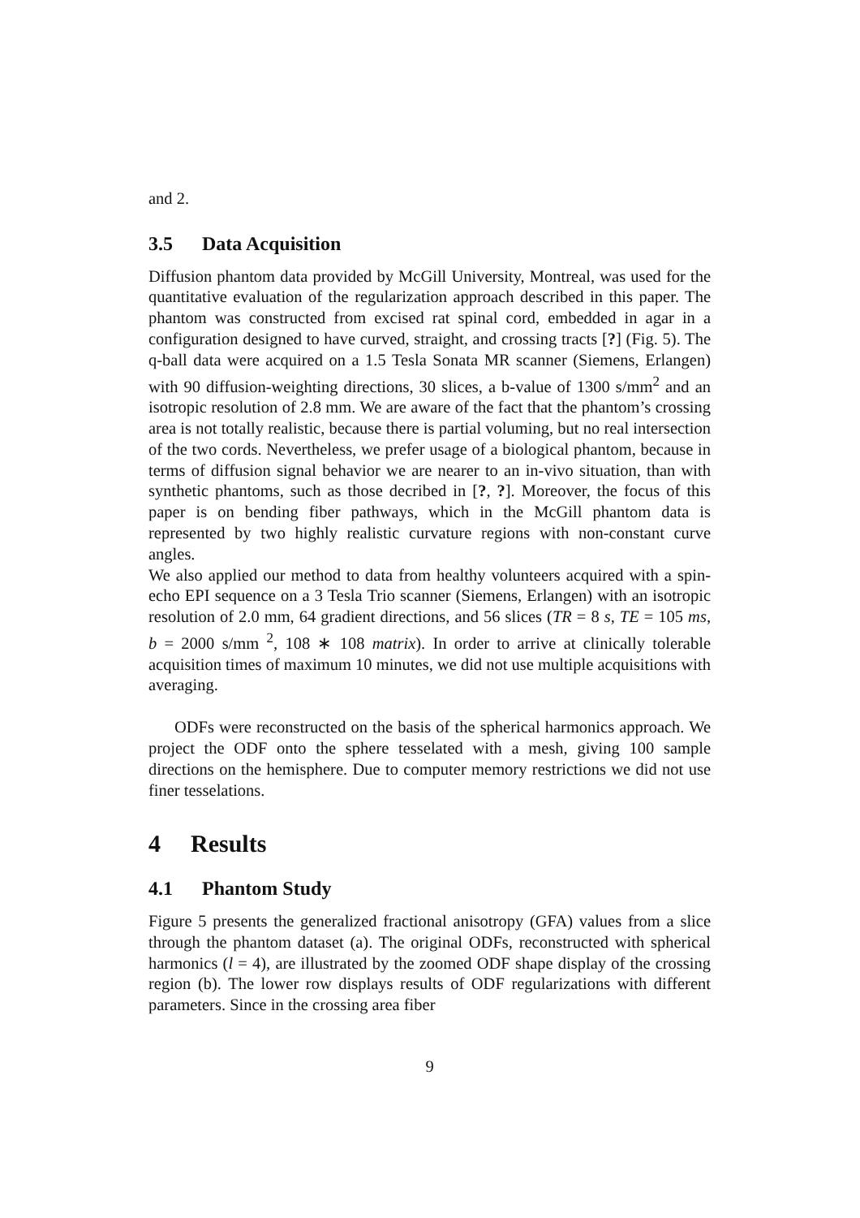and 2.
3.5 Data Acquisition
Diffusion phantom data provided by McGill University, Montreal, was used for the quantitative evaluation of the regularization approach described in this paper. The phantom was constructed from excised rat spinal cord, embedded in agar in a configuration designed to have curved, straight, and crossing tracts [?] (Fig. 5). The q-ball data were acquired on a 1.5 Tesla Sonata MR scanner (Siemens, Erlangen) with 90 diffusion-weighting directions, 30 slices, a b-value of 1300 s/mm<sup>2</sup> and an isotropic resolution of 2.8 mm. We are aware of the fact that the phantom’s crossing area is not totally realistic, because there is partial voluming, but no real intersection of the two cords. Nevertheless, we prefer usage of a biological phantom, because in terms of diffusion signal behavior we are nearer to an in-vivo situation, than with synthetic phantoms, such as those decribed in [?, ?]. Moreover, the focus of this paper is on bending fiber pathways, which in the McGill phantom data is represented by two highly realistic curvature regions with non-constant curve angles.
We also applied our method to data from healthy volunteers acquired with a spin-echo EPI sequence on a 3 Tesla Trio scanner (Siemens, Erlangen) with an isotropic resolution of 2.0 mm, 64 gradient directions, and 56 slices (TR = 8 s, TE = 105 ms, b = 2000 s/mm <sup>2</sup>, 108 ∗ 108 matrix). In order to arrive at clinically tolerable acquisition times of maximum 10 minutes, we did not use multiple acquisitions with averaging.
ODFs were reconstructed on the basis of the spherical harmonics approach. We project the ODF onto the sphere tesselated with a mesh, giving 100 sample directions on the hemisphere. Due to computer memory restrictions we did not use finer tesselations.
4 Results
4.1 Phantom Study
Figure 5 presents the generalized fractional anisotropy (GFA) values from a slice through the phantom dataset (a). The original ODFs, reconstructed with spherical harmonics (l = 4), are illustrated by the zoomed ODF shape display of the crossing region (b). The lower row displays results of ODF regularizations with different parameters. Since in the crossing area fiber
9